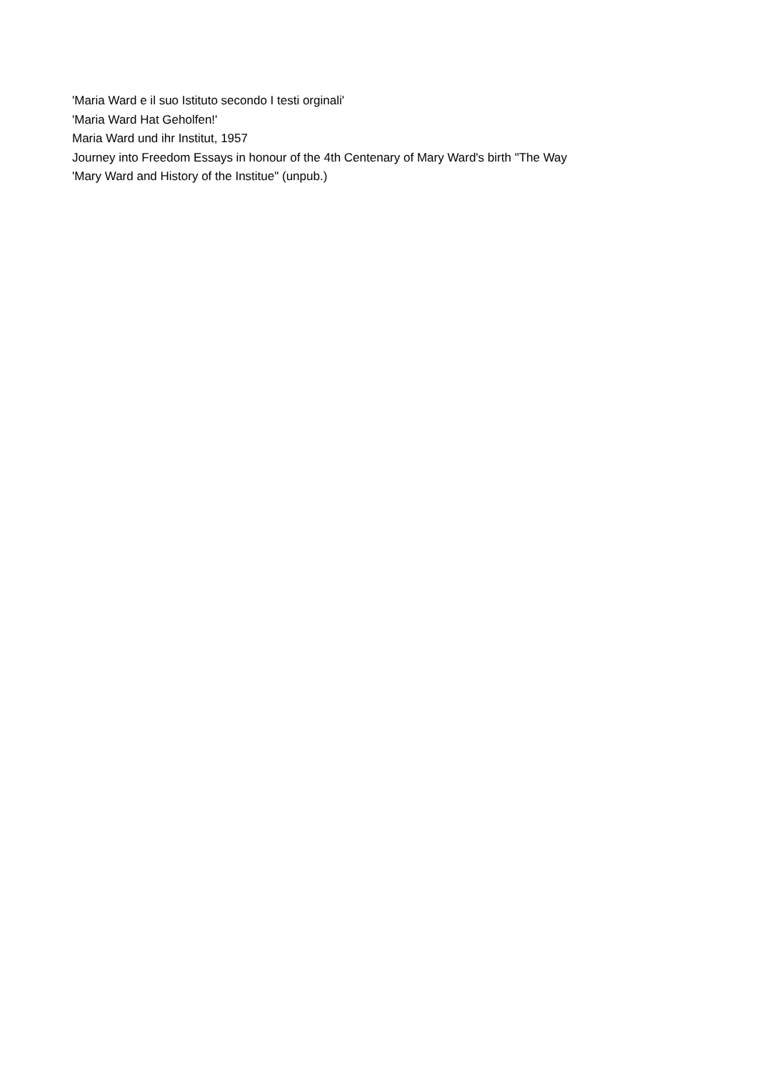'Maria Ward e il suo Istituto secondo I testi orginali'
'Maria Ward Hat Geholfen!'
Maria Ward und ihr Institut, 1957
Journey into Freedom Essays in honour of the 4th Centenary of Mary Ward's birth "The Way
'Mary Ward and History of the Institue" (unpub.)